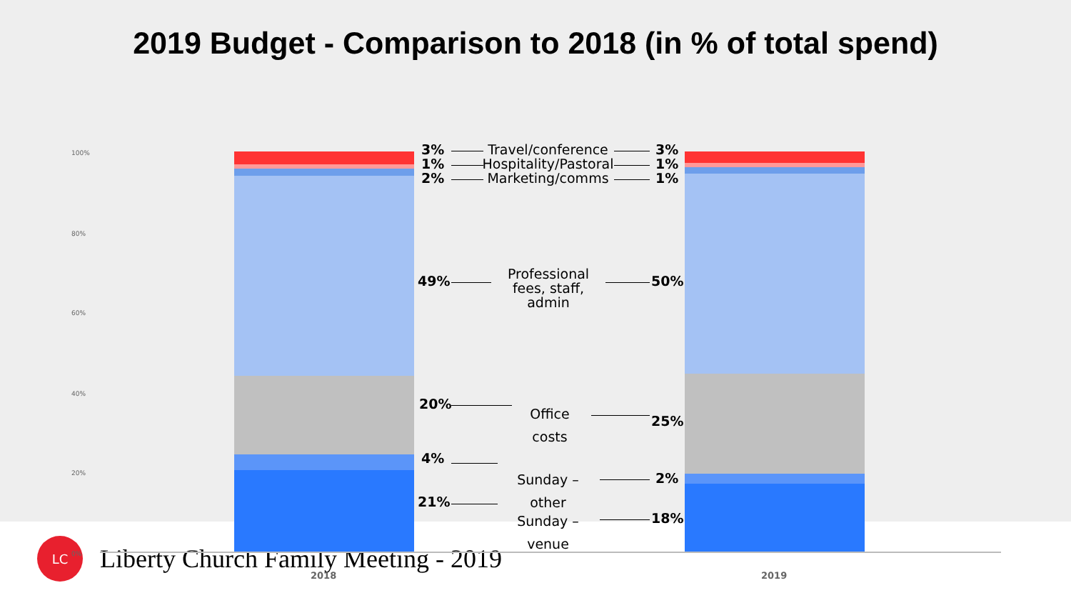2019 Budget - Comparison to 2018 (in % of total spend)
100%
80%
60%
40%
20%
0%
3%
Travel/conference
3%
1%
Hospitality/Pastoral
1%
2% Marketing/comms 1%
49%
Professional fees, staff, admin
50%
20%
Office costs
25%
4%
Sunday – other
2%
21%
Sunday – venue
18%
2018 2019
LC
Liberty Church Family Meeting - 2019